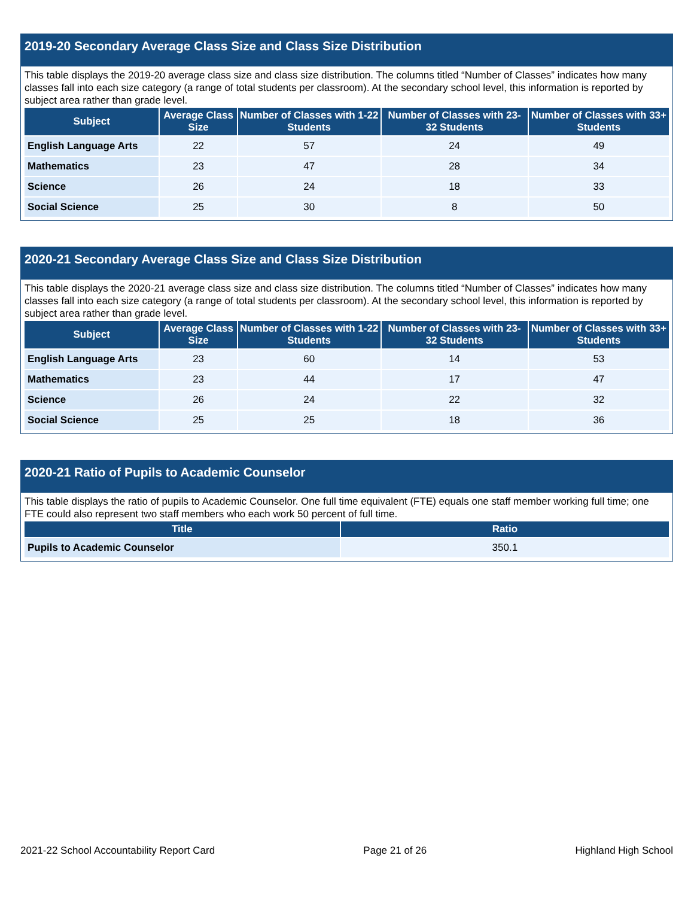2019-20 Secondary Average Class Size and Class Size Distribution
This table displays the 2019-20 average class size and class size distribution. The columns titled “Number of Classes” indicates how many classes fall into each size category (a range of total students per classroom). At the secondary school level, this information is reported by subject area rather than grade level.
| Subject | Average Class Size | Number of Classes with 1-22 Students | Number of Classes with 23-32 Students | Number of Classes with 33+ Students |
| --- | --- | --- | --- | --- |
| English Language Arts | 22 | 57 | 24 | 49 |
| Mathematics | 23 | 47 | 28 | 34 |
| Science | 26 | 24 | 18 | 33 |
| Social Science | 25 | 30 | 8 | 50 |
2020-21 Secondary Average Class Size and Class Size Distribution
This table displays the 2020-21 average class size and class size distribution. The columns titled “Number of Classes” indicates how many classes fall into each size category (a range of total students per classroom). At the secondary school level, this information is reported by subject area rather than grade level.
| Subject | Average Class Size | Number of Classes with 1-22 Students | Number of Classes with 23-32 Students | Number of Classes with 33+ Students |
| --- | --- | --- | --- | --- |
| English Language Arts | 23 | 60 | 14 | 53 |
| Mathematics | 23 | 44 | 17 | 47 |
| Science | 26 | 24 | 22 | 32 |
| Social Science | 25 | 25 | 18 | 36 |
2020-21 Ratio of Pupils to Academic Counselor
This table displays the ratio of pupils to Academic Counselor. One full time equivalent (FTE) equals one staff member working full time; one FTE could also represent two staff members who each work 50 percent of full time.
| Title | Ratio |
| --- | --- |
| Pupils to Academic Counselor | 350.1 |
2021-22 School Accountability Report Card Page 21 of 26 Highland High School